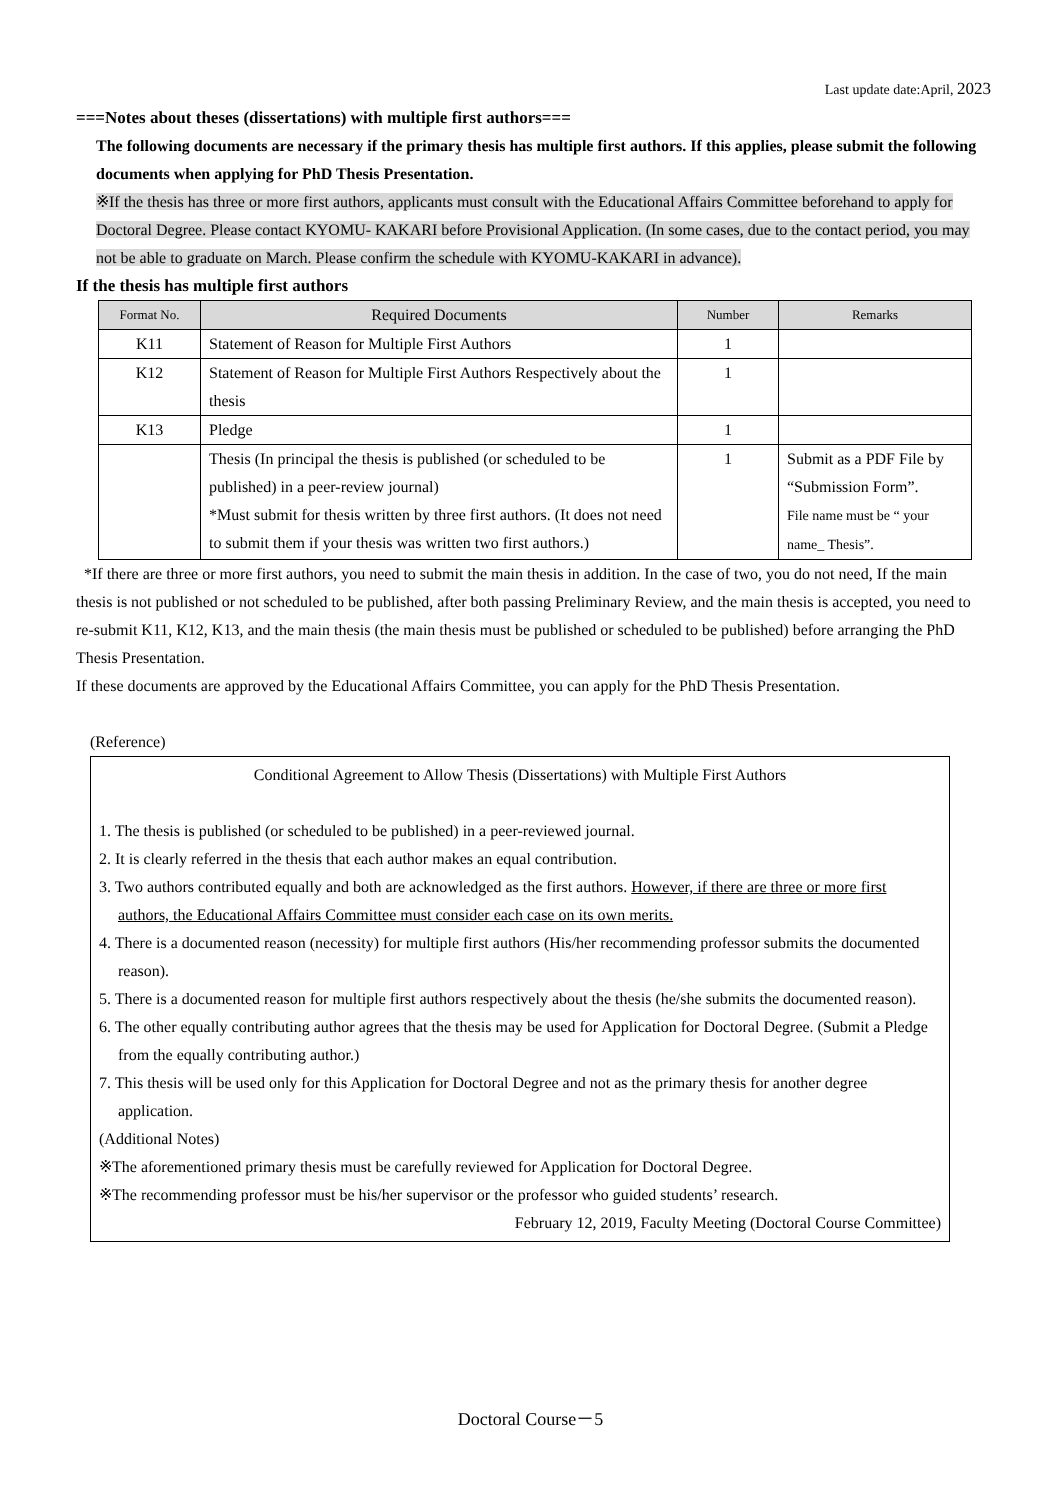Last update date:April, 2023
===Notes about theses (dissertations) with multiple first authors===
The following documents are necessary if the primary thesis has multiple first authors. If this applies, please submit the following documents when applying for PhD Thesis Presentation.
※If the thesis has three or more first authors, applicants must consult with the Educational Affairs Committee beforehand to apply for Doctoral Degree. Please contact KYOMU- KAKARI before Provisional Application. (In some cases, due to the contact period, you may not be able to graduate on March. Please confirm the schedule with KYOMU-KAKARI in advance).
If the thesis has multiple first authors
| Format No. | Required Documents | Number | Remarks |
| --- | --- | --- | --- |
| K11 | Statement of Reason for Multiple First Authors | 1 | |
| K12 | Statement of Reason for Multiple First Authors Respectively about the thesis | 1 | |
| K13 | Pledge | 1 | |
| | Thesis (In principal the thesis is published (or scheduled to be published) in a peer-review journal) *Must submit for thesis written by three first authors. (It does not need to submit them if your thesis was written two first authors.) | 1 | Submit as a PDF File by “Submission Form”. File name must be “ your name_ Thesis”. |
*If there are three or more first authors, you need to submit the main thesis in addition. In the case of two, you do not need, If the main thesis is not published or not scheduled to be published, after both passing Preliminary Review, and the main thesis is accepted, you need to re-submit K11, K12, K13, and the main thesis (the main thesis must be published or scheduled to be published) before arranging the PhD Thesis Presentation.
If these documents are approved by the Educational Affairs Committee, you can apply for the PhD Thesis Presentation.
(Reference)
Conditional Agreement to Allow Thesis (Dissertations) with Multiple First Authors
1. The thesis is published (or scheduled to be published) in a peer-reviewed journal.
2. It is clearly referred in the thesis that each author makes an equal contribution.
3. Two authors contributed equally and both are acknowledged as the first authors. However, if there are three or more first authors, the Educational Affairs Committee must consider each case on its own merits.
4. There is a documented reason (necessity) for multiple first authors (His/her recommending professor submits the documented reason).
5. There is a documented reason for multiple first authors respectively about the thesis (he/she submits the documented reason).
6. The other equally contributing author agrees that the thesis may be used for Application for Doctoral Degree. (Submit a Pledge from the equally contributing author.)
7. This thesis will be used only for this Application for Doctoral Degree and not as the primary thesis for another degree application.
(Additional Notes)
※The aforementioned primary thesis must be carefully reviewed for Application for Doctoral Degree.
※The recommending professor must be his/her supervisor or the professor who guided students’ research.
February 12, 2019, Faculty Meeting (Doctoral Course Committee)
Doctoral Course－5